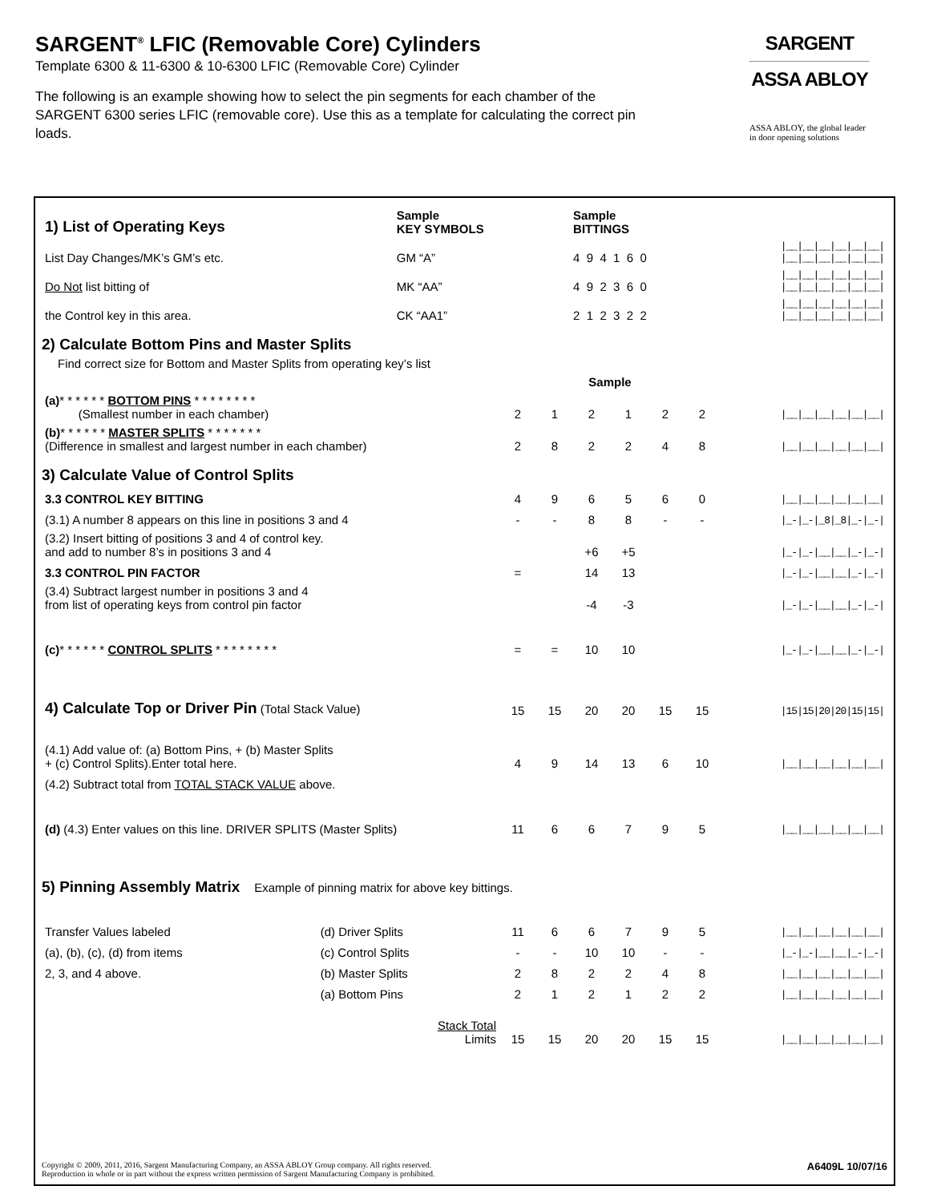SARGENT<sup>®</sup> LFIC (Removable Core) Cylinders
Template 6300 & 11-6300 & 10-6300 LFIC (Removable Core) Cylinder
The following is an example showing how to select the pin segments for each chamber of the SARGENT 6300 series LFIC (removable core). Use this as a template for calculating the correct pin loads.
SARGENT
ASSA ABLOY
ASSA ABLOY, the global leader
in door opening solutions
| 1) List of Operating Keys | Sample KEY SYMBOLS | Sample BITTINGS | |
| List Day Changes/MK’s GM’s etc. | GM “A” | 4 9 4 1 6 0 | /__/__/__/__/__/__/ /__/__/__/__/__/__/ |
| Do Not list bitting of | MK “AA” | 4 9 2 3 6 0 | /__/__/__/__/__/__/ /__/__/__/__/__/__/ |
| the Control key in this area. | CK “AA1” | 2 1 2 3 2 2 | /__/__/__/__/__/__/ /__/__/__/__/__/__/ |
2) Calculate Bottom Pins and Master Splits
Find correct size for Bottom and Master Splits from operating key’s list
| | | | Sample | | | | |
| (a) * * * * * * BOTTOM PINS * * * * * * * * (Smallest number in each chamber) | 2 | 1 | 2 | 1 | 2 | 2 | /__/__/__/__/__/__/ |
| (b) * * * * * * MASTER SPLITS * * * * * * * (Difference in smallest and largest number in each chamber) | 2 | 8 | 2 | 2 | 4 | 8 | /__/__/__/__/__/__/ |
3) Calculate Value of Control Splits
| 3.3 CONTROL KEY BITTING | 4 | 9 | 6 | 5 | 6 | 0 | /__/__/__/__/__/__/ |
| (3.1) A number 8 appears on this line in positions 3 and 4 | - | - | 8 | 8 | - | - | /_-/_-/_8/_8/_-/_-/ |
| (3.2) Insert bitting of positions 3 and 4 of control key. and add to number 8’s in positions 3 and 4 | | | +6 | +5 | | | /_-/_-/__/__/_-/_-/ |
| 3.3 CONTROL PIN FACTOR | = | | 14 | 13 | | | /_-/_-/__/__/_-/_-/ |
| (3.4) Subtract largest number in positions 3 and 4 from list of operating keys from control pin factor | | | -4 | -3 | | | /_-/_-/__/__/_-/_-/ |
| (c) * * * * * * CONTROL SPLITS * * * * * * * * | = | = | 10 | 10 | | | /_-/_-/__/__/_-/_-/ |
| 4) Calculate Top or Driver Pin (Total Stack Value) | 15 | 15 | 20 | 20 | 15 | 15 | /15/15/20/20/15/15/ |
| (4.1) Add value of: (a) Bottom Pins, + (b) Master Splits + (c) Control Splits).Enter total here. | 4 | 9 | 14 | 13 | 6 | 10 | /__/__/__/__/__/__/ |
| (4.2) Subtract total from TOTAL STACK VALUE above. | | | | | | | |
| (d) (4.3) Enter values on this line. DRIVER SPLITS (Master Splits) | 11 | 6 | 6 | 7 | 9 | 5 | /__/__/__/__/__/__/ |
5) Pinning Assembly Matrix Example of pinning matrix for above key bittings.
| Transfer Values labeled | (d) Driver Splits | 11 | 6 | 6 | 7 | 9 | 5 | /__/__/__/__/__/__/ |
| (a), (b), (c), (d) from items | (c) Control Splits | - | - | 10 | 10 | - | - | /_-/_-/__/__/_-/_-/ |
| 2, 3, and 4 above. | (b) Master Splits | 2 | 8 | 2 | 2 | 4 | 8 | /__/__/__/__/__/__/ |
| | (a) Bottom Pins | 2 | 1 | 2 | 1 | 2 | 2 | /__/__/__/__/__/__/ |
| | Stack Total Limits | 15 | 15 | 20 | 20 | 15 | 15 | /__/__/__/__/__/__/ |
Copyright © 2009, 2011, 2016, Sargent Manufacturing Company, an ASSA ABLOY Group company. All rights reserved.
Reproduction in whole or in part without the express written permission of Sargent Manufacturing Company is prohibited.
A6409L 10/07/16